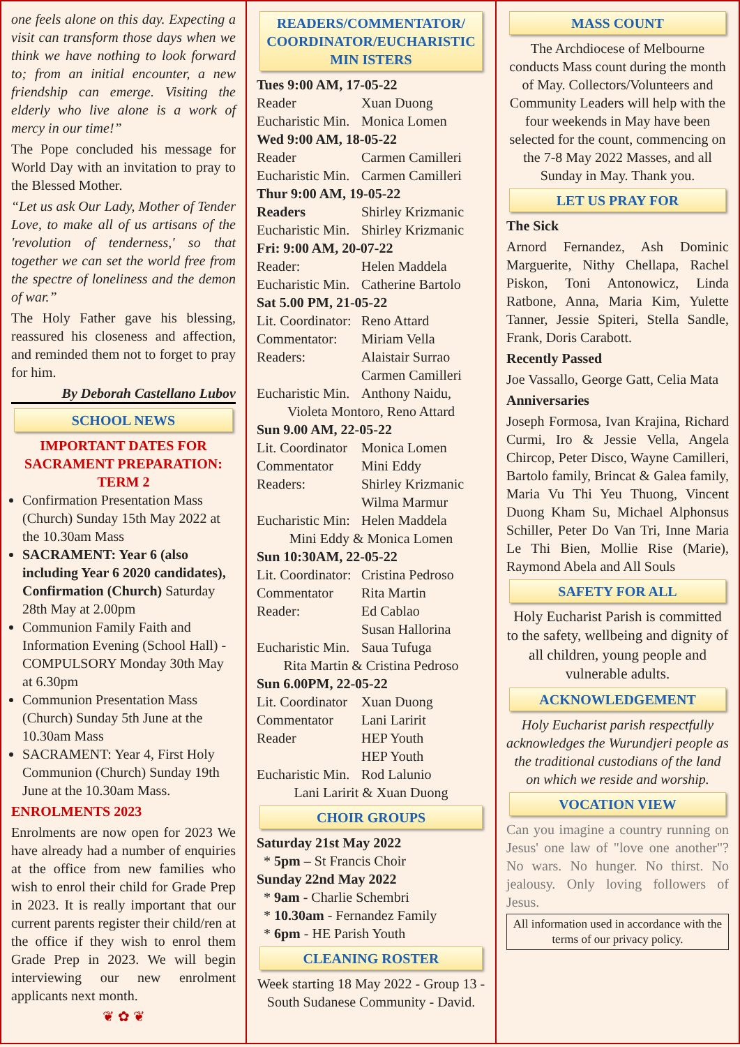one feels alone on this day. Expecting a visit can transform those days when we think we have nothing to look forward to; from an initial encounter, a new friendship can emerge. Visiting the elderly who live alone is a work of mercy in our time!”
The Pope concluded his message for World Day with an invitation to pray to the Blessed Mother.
“Let us ask Our Lady, Mother of Tender Love, to make all of us artisans of the 'revolution of tenderness,' so that together we can set the world free from the spectre of loneliness and the demon of war.”
The Holy Father gave his blessing, reassured his closeness and affection, and reminded them not to forget to pray for him.
By Deborah Castellano Lubov
SCHOOL NEWS
IMPORTANT DATES FOR SACRAMENT PREPARATION: TERM 2
Confirmation Presentation Mass (Church) Sunday 15th May 2022 at the 10.30am Mass
SACRAMENT: Year 6 (also including Year 6 2020 candidates), Confirmation (Church) Saturday 28th May at 2.00pm
Communion Family Faith and Information Evening (School Hall) - COMPULSORY Monday 30th May at 6.30pm
Communion Presentation Mass (Church) Sunday 5th June at the 10.30am Mass
SACRAMENT: Year 4, First Holy Communion (Church) Sunday 19th June at the 10.30am Mass.
ENROLMENTS 2023
Enrolments are now open for 2023 We have already had a number of enquiries at the office from new families who wish to enrol their child for Grade Prep in 2023. It is really important that our current parents register their child/ren at the office if they wish to enrol them Grade Prep in 2023. We will begin interviewing our new enrolment applicants next month.
❦ ✿ ❦
READERS/COMMENTATOR/ COORDINATOR/EUCHARISTIC MIN ISTERS
Tues 9:00 AM, 17-05-22
Reader Xuan Duong
Eucharistic Min. Monica Lomen
Wed 9:00 AM, 18-05-22
Reader Carmen Camilleri
Eucharistic Min. Carmen Camilleri
Thur 9:00 AM, 19-05-22
Readers Shirley Krizmanic
Eucharistic Min. Shirley Krizmanic
Fri: 9:00 AM, 20-07-22
Reader: Helen Maddela
Eucharistic Min. Catherine Bartolo
Sat 5.00 PM, 21-05-22
Lit. Coordinator: Reno Attard
Commentator: Miriam Vella
Readers: Alaistair Surrao
Carmen Camilleri
Eucharistic Min. Anthony Naidu,
Violeta Montoro, Reno Attard
Sun 9.00 AM, 22-05-22
Lit. Coordinator Monica Lomen
Commentator Mini Eddy
Readers: Shirley Krizmanic
Wilma Marmur
Eucharistic Min: Helen Maddela
Mini Eddy & Monica Lomen
Sun 10:30AM, 22-05-22
Lit. Coordinator: Cristina Pedroso
Commentator Rita Martin
Reader: Ed Cablao
Susan Hallorina
Eucharistic Min. Saua Tufuga
Rita Martin & Cristina Pedroso
Sun 6.00PM, 22-05-22
Lit. Coordinator Xuan Duong
Commentator Lani Laririt
Reader HEP Youth
HEP Youth
Eucharistic Min. Rod Lalunio
Lani Laririt & Xuan Duong
CHOIR GROUPS
Saturday 21st May 2022
* 5pm – St Francis Choir
Sunday 22nd May 2022
* 9am - Charlie Schembri
* 10.30am - Fernandez Family
* 6pm - HE Parish Youth
CLEANING ROSTER
Week starting 18 May 2022 - Group 13 - South Sudanese Community - David.
MASS COUNT
The Archdiocese of Melbourne conducts Mass count during the month of May. Collectors/Volunteers and Community Leaders will help with the four weekends in May have been selected for the count, commencing on the 7-8 May 2022 Masses, and all Sunday in May. Thank you.
LET US PRAY FOR
The Sick
Arnord Fernandez, Ash Dominic Marguerite, Nithy Chellapa, Rachel Piskon, Toni Antonowicz, Linda Ratbone, Anna, Maria Kim, Yulette Tanner, Jessie Spiteri, Stella Sandle, Frank, Doris Carabott.
Recently Passed
Joe Vassallo, George Gatt, Celia Mata
Anniversaries
Joseph Formosa, Ivan Krajina, Richard Curmi, Iro & Jessie Vella, Angela Chircop, Peter Disco, Wayne Camilleri, Bartolo family, Brincat & Galea family, Maria Vu Thi Yeu Thuong, Vincent Duong Kham Su, Michael Alphonsus Schiller, Peter Do Van Tri, Inne Maria Le Thi Bien, Mollie Rise (Marie), Raymond Abela and All Souls
SAFETY FOR ALL
Holy Eucharist Parish is committed to the safety, wellbeing and dignity of all children, young people and vulnerable adults.
ACKNOWLEDGEMENT
Holy Eucharist parish respectfully acknowledges the Wurundjeri people as the traditional custodians of the land on which we reside and worship.
VOCATION VIEW
Can you imagine a country running on Jesus' one law of "love one another"? No wars. No hunger. No thirst. No jealousy. Only loving followers of Jesus.
All information used in accordance with the terms of our privacy policy.